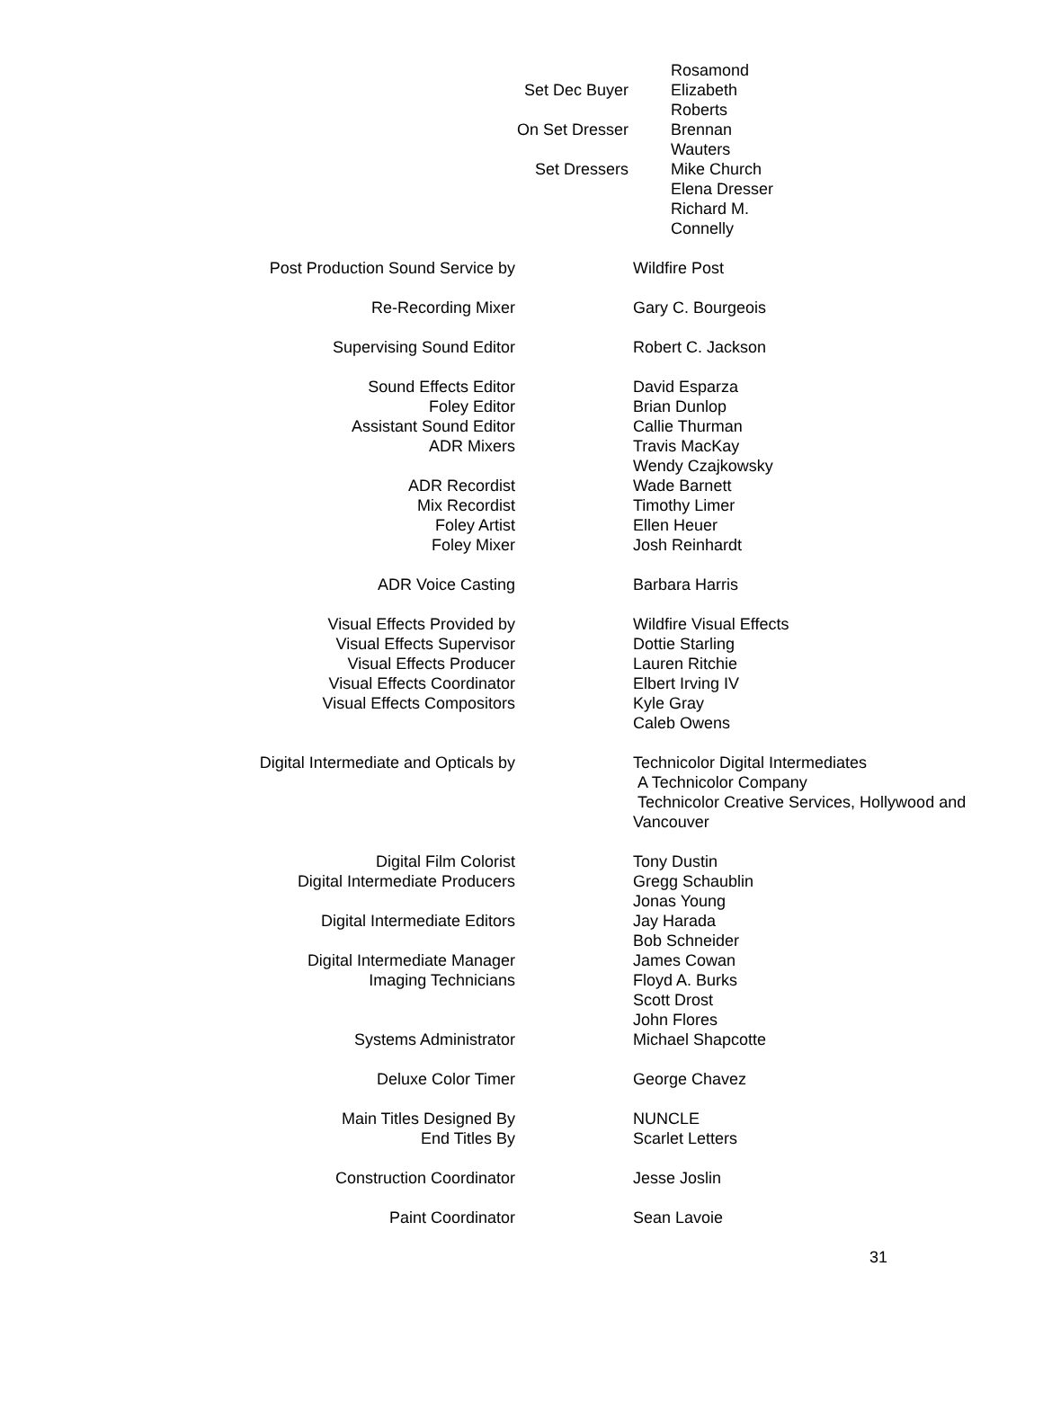| | Rosamond |
| Set Dec Buyer | Elizabeth |
| | Roberts |
| On Set Dresser | Brennan |
| | Wauters |
| Set Dressers | Mike Church |
| | Elena Dresser |
| | Richard M. |
| | Connelly |
| Post Production Sound Service by | Wildfire Post |
| Re-Recording Mixer | Gary C. Bourgeois |
| Supervising Sound Editor | Robert C. Jackson |
| Sound Effects Editor | David Esparza |
| Foley Editor | Brian Dunlop |
| Assistant Sound Editor | Callie Thurman |
| ADR Mixers | Travis MacKay |
| | Wendy Czajkowsky |
| ADR Recordist | Wade Barnett |
| Mix Recordist | Timothy Limer |
| Foley Artist | Ellen Heuer |
| Foley Mixer | Josh Reinhardt |
| ADR Voice Casting | Barbara Harris |
| Visual Effects Provided by | Wildfire Visual Effects |
| Visual Effects Supervisor | Dottie Starling |
| Visual Effects Producer | Lauren Ritchie |
| Visual Effects Coordinator | Elbert Irving IV |
| Visual Effects Compositors | Kyle Gray |
| | Caleb Owens |
| Digital Intermediate and Opticals by | Technicolor Digital Intermediates A Technicolor Company Technicolor Creative Services, Hollywood and Vancouver |
| Digital Film Colorist | Tony Dustin |
| Digital Intermediate Producers | Gregg Schaublin |
| | Jonas Young |
| Digital Intermediate Editors | Jay Harada |
| | Bob Schneider |
| Digital Intermediate Manager | James Cowan |
| Imaging Technicians | Floyd A. Burks |
| | Scott Drost |
| | John Flores |
| Systems Administrator | Michael Shapcotte |
| Deluxe Color Timer | George Chavez |
| Main Titles Designed By | NUNCLE |
| End Titles By | Scarlet Letters |
| Construction Coordinator | Jesse Joslin |
| Paint Coordinator | Sean Lavoie |
31